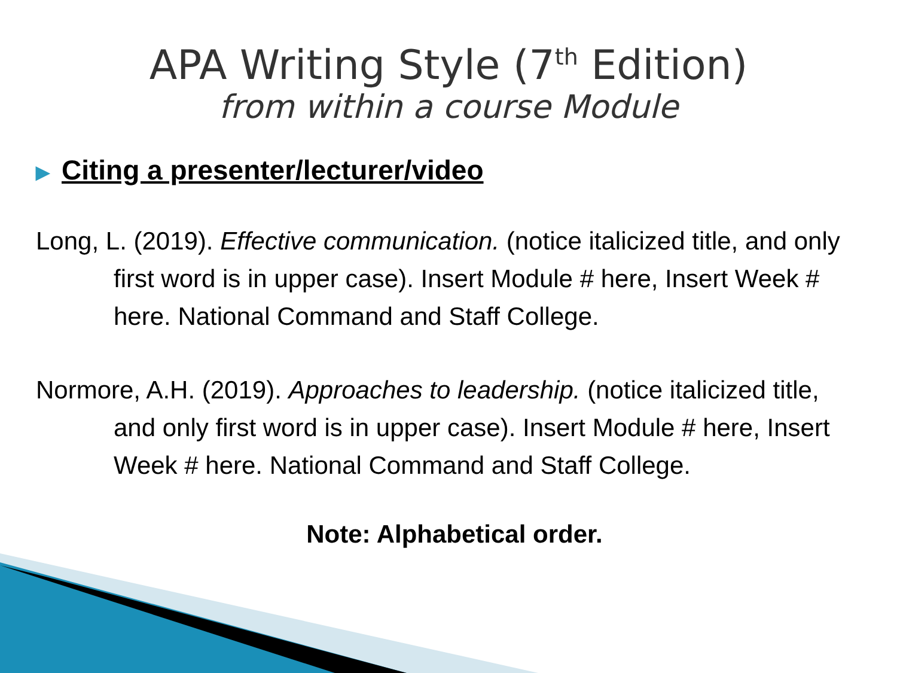APA Writing Style (7<sup>th</sup> Edition)
from within a course Module
▶ Citing a presenter/lecturer/video
Long, L. (2019). Effective communication. (notice italicized title, and only first word is in upper case). Insert Module # here, Insert Week # here. National Command and Staff College.
Normore, A.H. (2019). Approaches to leadership. (notice italicized title, and only first word is in upper case). Insert Module # here, Insert Week # here. National Command and Staff College.
Note: Alphabetical order.